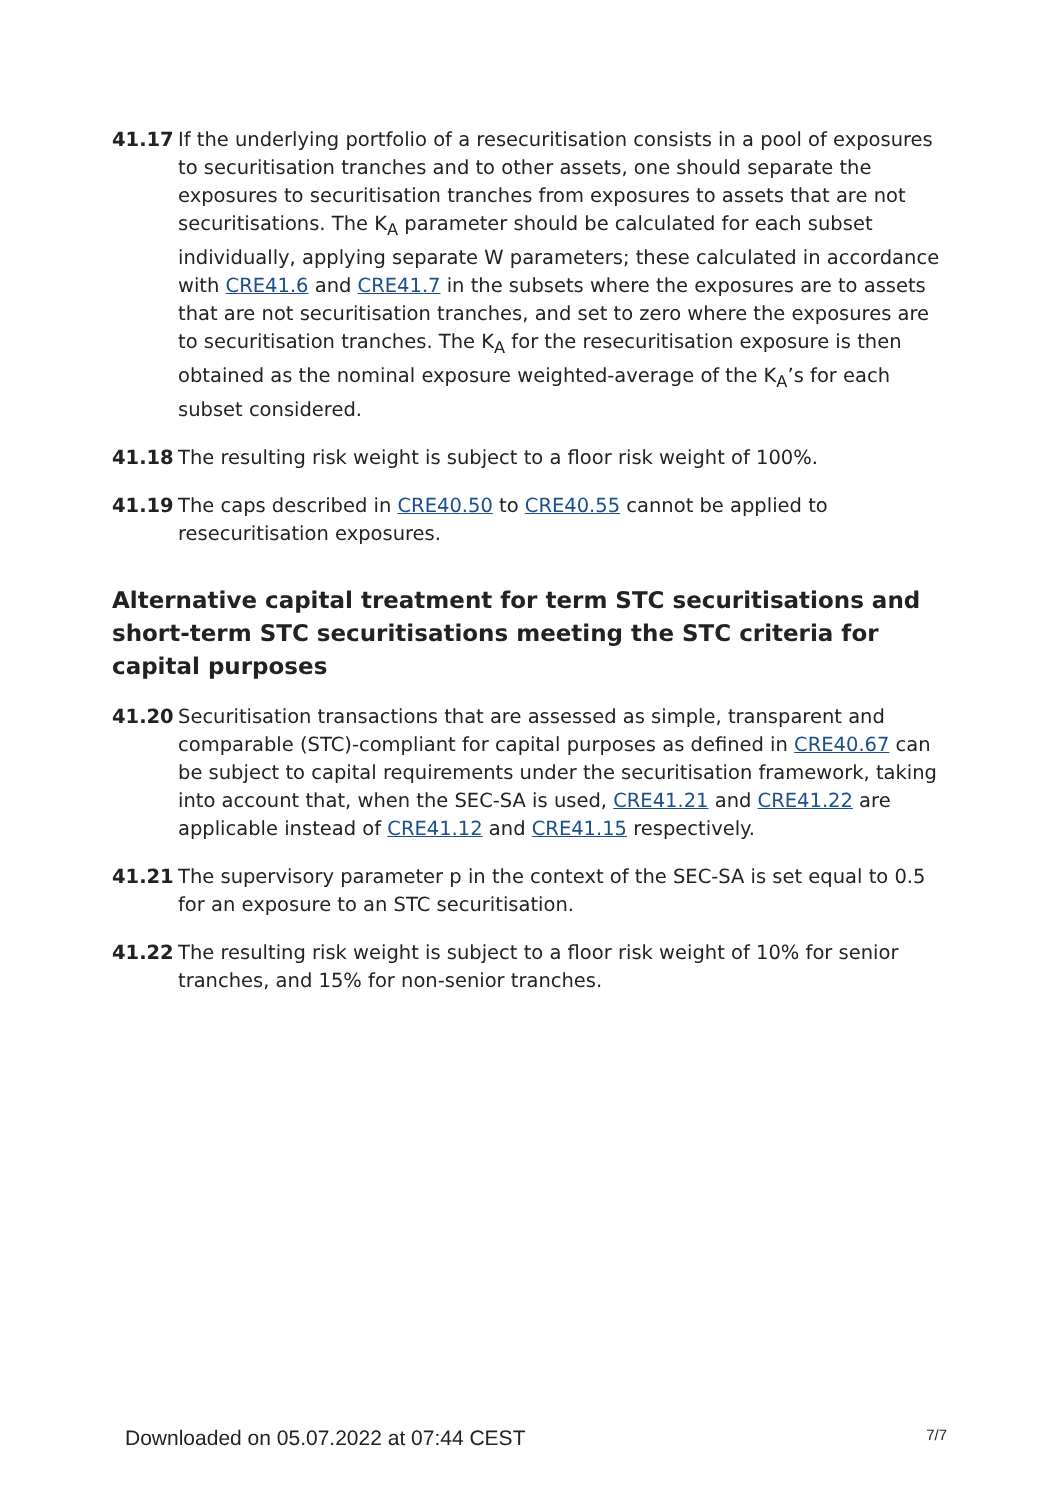41.17 If the underlying portfolio of a resecuritisation consists in a pool of exposures to securitisation tranches and to other assets, one should separate the exposures to securitisation tranches from exposures to assets that are not securitisations. The K<sub>A</sub> parameter should be calculated for each subset individually, applying separate W parameters; these calculated in accordance with CRE41.6 and CRE41.7 in the subsets where the exposures are to assets that are not securitisation tranches, and set to zero where the exposures are to securitisation tranches. The K<sub>A</sub> for the resecuritisation exposure is then obtained as the nominal exposure weighted-average of the K<sub>A</sub>’s for each subset considered.
41.18 The resulting risk weight is subject to a floor risk weight of 100%.
41.19 The caps described in CRE40.50 to CRE40.55 cannot be applied to resecuritisation exposures.
Alternative capital treatment for term STC securitisations and short-term STC securitisations meeting the STC criteria for capital purposes
41.20 Securitisation transactions that are assessed as simple, transparent and comparable (STC)-compliant for capital purposes as defined in CRE40.67 can be subject to capital requirements under the securitisation framework, taking into account that, when the SEC-SA is used, CRE41.21 and CRE41.22 are applicable instead of CRE41.12 and CRE41.15 respectively.
41.21 The supervisory parameter p in the context of the SEC-SA is set equal to 0.5 for an exposure to an STC securitisation.
41.22 The resulting risk weight is subject to a floor risk weight of 10% for senior tranches, and 15% for non-senior tranches.
Downloaded on 05.07.2022 at 07:44 CEST 7/7